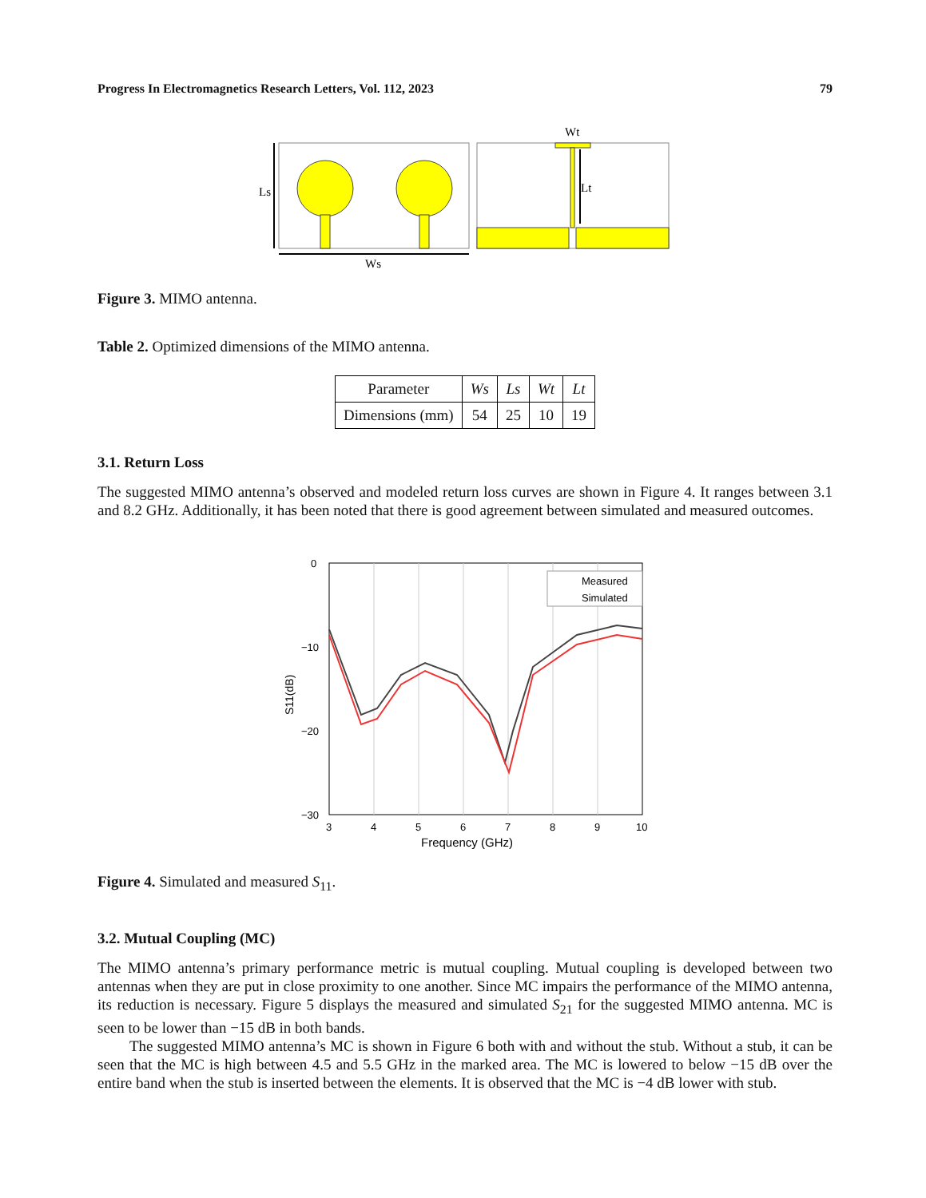Progress In Electromagnetics Research Letters, Vol. 112, 2023 79
Ls
Ws
Wt
Lt
Figure 3. MIMO antenna.
Table 2. Optimized dimensions of the MIMO antenna.
| Parameter | Ws | Ls | Wt | Lt |
| Dimensions (mm) | 54 | 25 | 10 | 19 |
3.1. Return Loss
The suggested MIMO antenna’s observed and modeled return loss curves are shown in Figure 4. It ranges between 3.1 and 8.2 GHz. Additionally, it has been noted that there is good agreement between simulated and measured outcomes.
Measured
Simulated
0
−20
−30
−10
3
4
5
6
7
8
9
10
Frequency (GHz)
S11(dB)
Figure 4. Simulated and measured S<sub>11</sub>.
3.2. Mutual Coupling (MC)
The MIMO antenna’s primary performance metric is mutual coupling. Mutual coupling is developed between two antennas when they are put in close proximity to one another. Since MC impairs the performance of the MIMO antenna, its reduction is necessary. Figure 5 displays the measured and simulated S<sub>21</sub> for the suggested MIMO antenna. MC is seen to be lower than −15 dB in both bands.
The suggested MIMO antenna’s MC is shown in Figure 6 both with and without the stub. Without a stub, it can be seen that the MC is high between 4.5 and 5.5 GHz in the marked area. The MC is lowered to below −15 dB over the entire band when the stub is inserted between the elements. It is observed that the MC is −4 dB lower with stub.